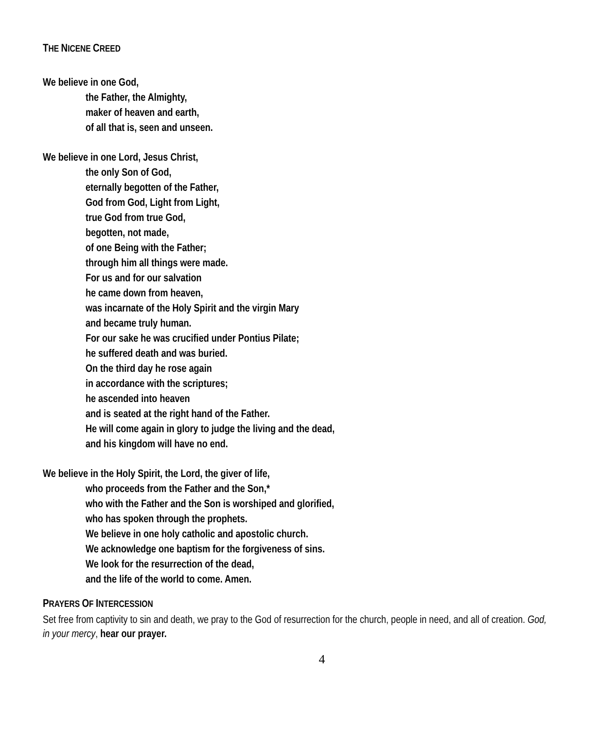THE NICENE CREED
We believe in one God,
the Father, the Almighty,
maker of heaven and earth,
of all that is, seen and unseen.
We believe in one Lord, Jesus Christ,
the only Son of God,
eternally begotten of the Father,
God from God, Light from Light,
true God from true God,
begotten, not made,
of one Being with the Father;
through him all things were made.
For us and for our salvation
he came down from heaven,
was incarnate of the Holy Spirit and the virgin Mary
and became truly human.
For our sake he was crucified under Pontius Pilate;
he suffered death and was buried.
On the third day he rose again
in accordance with the scriptures;
he ascended into heaven
and is seated at the right hand of the Father.
He will come again in glory to judge the living and the dead,
and his kingdom will have no end.
We believe in the Holy Spirit, the Lord, the giver of life,
who proceeds from the Father and the Son,*
who with the Father and the Son is worshiped and glorified,
who has spoken through the prophets.
We believe in one holy catholic and apostolic church.
We acknowledge one baptism for the forgiveness of sins.
We look for the resurrection of the dead,
and the life of the world to come. Amen.
PRAYERS OF INTERCESSION
Set free from captivity to sin and death, we pray to the God of resurrection for the church, people in need, and all of creation. God, in your mercy, hear our prayer.
4